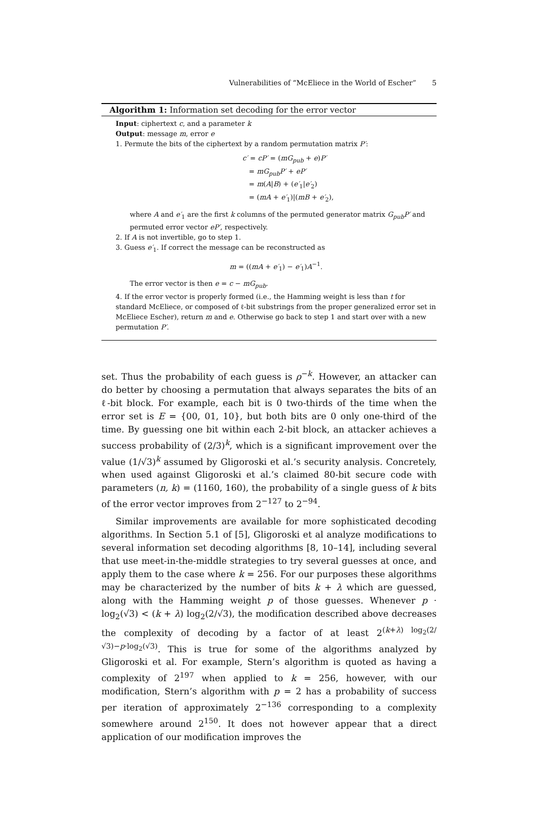Vulnerabilities of “McEliece in the World of Escher” 5
Algorithm 1: Information set decoding for the error vector
Input: ciphertext c, and a parameter k
Output: message m, error e
1. Permute the bits of the ciphertext by a random permutation matrix P′:
c′ = cP′ = (mG<sub>pub</sub> + e)P′
= mG<sub>pub</sub>P′ + eP′
= m(A|B) + (e′<sub>1</sub>|e′<sub>2</sub>)
= (mA + e′<sub>1</sub>)|(mB + e′<sub>2</sub>),
where A and e′<sub>1</sub> are the first k columns of the permuted generator matrix G<sub>pub</sub>P′ and permuted error vector eP′, respectively.
2. If A is not invertible, go to step 1.
3. Guess e′<sub>1</sub>. If correct the message can be reconstructed as
m = ((mA + e′<sub>1</sub>) − e′<sub>1</sub>)A<sup>−1</sup>.
The error vector is then e = c − mG<sub>pub</sub>.
4. If the error vector is properly formed (i.e., the Hamming weight is less than t for standard McEliece, or composed of ℓ-bit substrings from the proper generalized error set in McEliece Escher), return m and e. Otherwise go back to step 1 and start over with a new permutation P′.
set. Thus the probability of each guess is ρ<sup>−k</sup>. However, an attacker can do better by choosing a permutation that always separates the bits of an ℓ-bit block. For example, each bit is 0 two-thirds of the time when the error set is E = {00, 01, 10}, but both bits are 0 only one-third of the time. By guessing one bit within each 2-bit block, an attacker achieves a success probability of (2/3)<sup>k</sup>, which is a significant improvement over the value (1/√3)<sup>k</sup> assumed by Gligoroski et al.’s security analysis. Concretely, when used against Gligoroski et al.’s claimed 80-bit secure code with parameters (n, k) = (1160, 160), the probability of a single guess of k bits of the error vector improves from 2<sup>−127</sup> to 2<sup>−94</sup>.
Similar improvements are available for more sophisticated decoding algorithms. In Section 5.1 of [5], Gligoroski et al analyze modifications to several information set decoding algorithms [8, 10–14], including several that use meet-in-the-middle strategies to try several guesses at once, and apply them to the case where k = 256. For our purposes these algorithms may be characterized by the number of bits k + λ which are guessed, along with the Hamming weight p of those guesses. Whenever p · log<sub>2</sub>(√3) < (k + λ) log<sub>2</sub>(2/√3), the modification described above decreases the complexity of decoding by a factor of at least 2<sup>(k+λ) log<sub>2</sub>(2/√3)−p·log<sub>2</sub>(√3)</sup>. This is true for some of the algorithms analyzed by Gligoroski et al. For example, Stern’s algorithm is quoted as having a complexity of 2<sup>197</sup> when applied to k = 256, however, with our modification, Stern’s algorithm with p = 2 has a probability of success per iteration of approximately 2<sup>−136</sup> corresponding to a complexity somewhere around 2<sup>150</sup>. It does not however appear that a direct application of our modification improves the